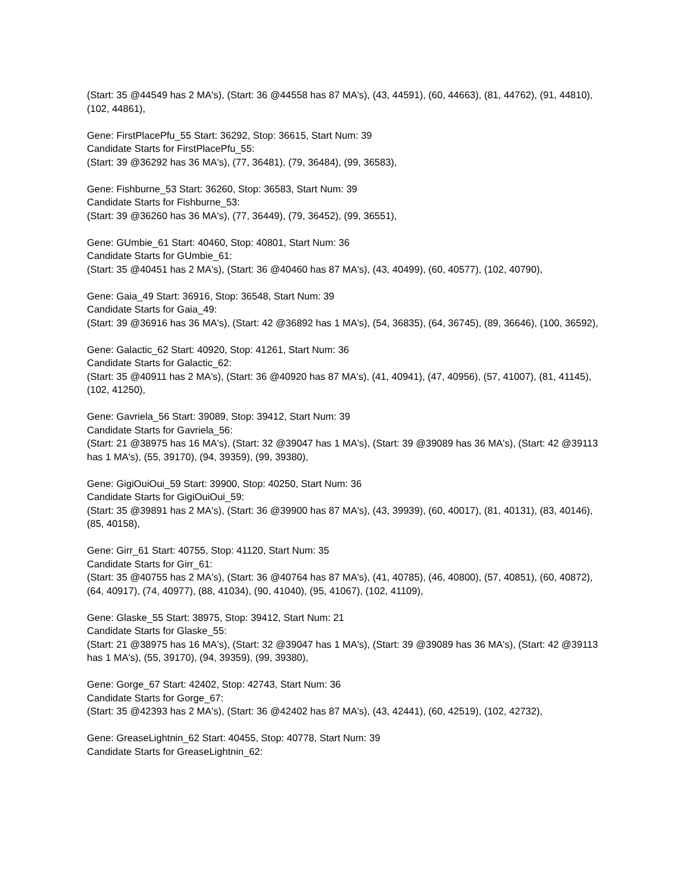(Start: 35 @44549 has 2 MA's), (Start: 36 @44558 has 87 MA's), (43, 44591), (60, 44663), (81, 44762), (91, 44810), (102, 44861),
Gene: FirstPlacePfu_55 Start: 36292, Stop: 36615, Start Num: 39
Candidate Starts for FirstPlacePfu_55:
(Start: 39 @36292 has 36 MA's), (77, 36481), (79, 36484), (99, 36583),
Gene: Fishburne_53 Start: 36260, Stop: 36583, Start Num: 39
Candidate Starts for Fishburne_53:
(Start: 39 @36260 has 36 MA's), (77, 36449), (79, 36452), (99, 36551),
Gene: GUmbie_61 Start: 40460, Stop: 40801, Start Num: 36
Candidate Starts for GUmbie_61:
(Start: 35 @40451 has 2 MA's), (Start: 36 @40460 has 87 MA's), (43, 40499), (60, 40577), (102, 40790),
Gene: Gaia_49 Start: 36916, Stop: 36548, Start Num: 39
Candidate Starts for Gaia_49:
(Start: 39 @36916 has 36 MA's), (Start: 42 @36892 has 1 MA's), (54, 36835), (64, 36745), (89, 36646), (100, 36592),
Gene: Galactic_62 Start: 40920, Stop: 41261, Start Num: 36
Candidate Starts for Galactic_62:
(Start: 35 @40911 has 2 MA's), (Start: 36 @40920 has 87 MA's), (41, 40941), (47, 40956), (57, 41007), (81, 41145), (102, 41250),
Gene: Gavriela_56 Start: 39089, Stop: 39412, Start Num: 39
Candidate Starts for Gavriela_56:
(Start: 21 @38975 has 16 MA's), (Start: 32 @39047 has 1 MA's), (Start: 39 @39089 has 36 MA's), (Start: 42 @39113 has 1 MA's), (55, 39170), (94, 39359), (99, 39380),
Gene: GigiOuiOui_59 Start: 39900, Stop: 40250, Start Num: 36
Candidate Starts for GigiOuiOui_59:
(Start: 35 @39891 has 2 MA's), (Start: 36 @39900 has 87 MA's), (43, 39939), (60, 40017), (81, 40131), (83, 40146), (85, 40158),
Gene: Girr_61 Start: 40755, Stop: 41120, Start Num: 35
Candidate Starts for Girr_61:
(Start: 35 @40755 has 2 MA's), (Start: 36 @40764 has 87 MA's), (41, 40785), (46, 40800), (57, 40851), (60, 40872), (64, 40917), (74, 40977), (88, 41034), (90, 41040), (95, 41067), (102, 41109),
Gene: Glaske_55 Start: 38975, Stop: 39412, Start Num: 21
Candidate Starts for Glaske_55:
(Start: 21 @38975 has 16 MA's), (Start: 32 @39047 has 1 MA's), (Start: 39 @39089 has 36 MA's), (Start: 42 @39113 has 1 MA's), (55, 39170), (94, 39359), (99, 39380),
Gene: Gorge_67 Start: 42402, Stop: 42743, Start Num: 36
Candidate Starts for Gorge_67:
(Start: 35 @42393 has 2 MA's), (Start: 36 @42402 has 87 MA's), (43, 42441), (60, 42519), (102, 42732),
Gene: GreaseLightnin_62 Start: 40455, Stop: 40778, Start Num: 39
Candidate Starts for GreaseLightnin_62: